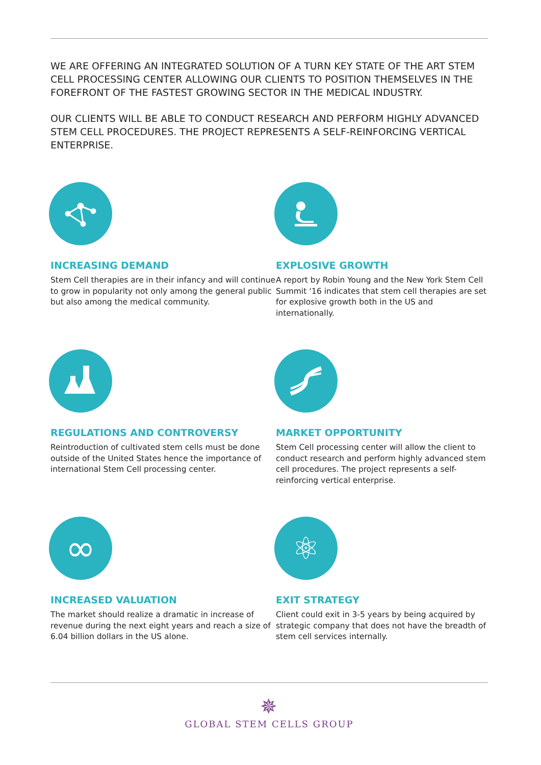WE ARE OFFERING AN INTEGRATED SOLUTION OF A TURN KEY STATE OF THE ART STEM CELL PROCESSING CENTER ALLOWING OUR CLIENTS TO POSITION THEMSELVES IN THE FOREFRONT OF THE FASTEST GROWING SECTOR IN THE MEDICAL INDUSTRY.
OUR CLIENTS WILL BE ABLE TO CONDUCT RESEARCH AND PERFORM HIGHLY ADVANCED STEM CELL PROCEDURES. THE PROJECT REPRESENTS A SELF-REINFORCING VERTICAL ENTERPRISE.
INCREASING DEMAND
Stem Cell therapies are in their infancy and will continue to grow in popularity not only among the general public but also among the medical community.
EXPLOSIVE GROWTH
A report by Robin Young and the New York Stem Cell Summit ‘16 indicates that stem cell therapies are set for explosive growth both in the US and internationally.
REGULATIONS AND CONTROVERSY
Reintroduction of cultivated stem cells must be done outside of the United States hence the importance of international Stem Cell processing center.
MARKET OPPORTUNITY
Stem Cell processing center will allow the client to conduct research and perform highly advanced stem cell procedures. The project represents a self-reinforcing vertical enterprise.
∞
INCREASED VALUATION
The market should realize a dramatic in increase of revenue during the next eight years and reach a size of 6.04 billion dollars in the US alone.
⚛
EXIT STRATEGY
Client could exit in 3-5 years by being acquired by strategic company that does not have the breadth of stem cell services internally.
✵
GLOBAL STEM CELLS GROUP